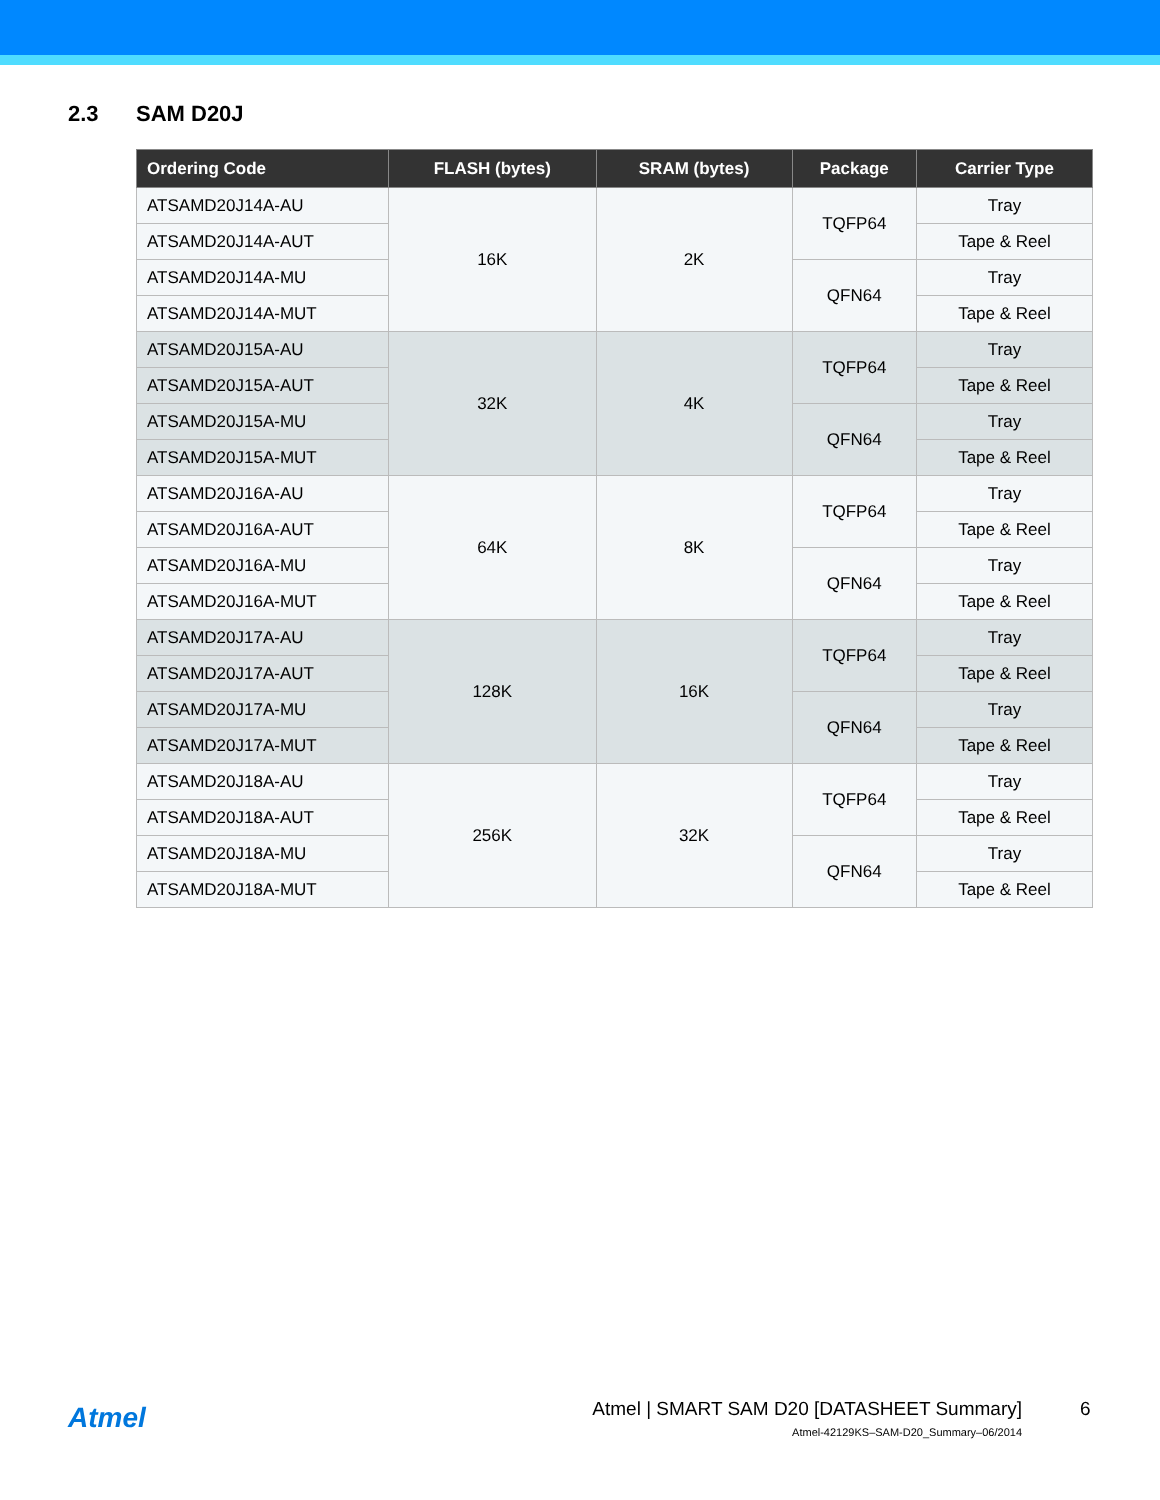2.3 SAM D20J
| Ordering Code | FLASH (bytes) | SRAM (bytes) | Package | Carrier Type |
| --- | --- | --- | --- | --- |
| ATSAMD20J14A-AU | 16K | 2K | TQFP64 | Tray |
| ATSAMD20J14A-AUT | | | | Tape & Reel |
| ATSAMD20J14A-MU | | | QFN64 | Tray |
| ATSAMD20J14A-MUT | | | | Tape & Reel |
| ATSAMD20J15A-AU | 32K | 4K | TQFP64 | Tray |
| ATSAMD20J15A-AUT | | | | Tape & Reel |
| ATSAMD20J15A-MU | | | QFN64 | Tray |
| ATSAMD20J15A-MUT | | | | Tape & Reel |
| ATSAMD20J16A-AU | 64K | 8K | TQFP64 | Tray |
| ATSAMD20J16A-AUT | | | | Tape & Reel |
| ATSAMD20J16A-MU | | | QFN64 | Tray |
| ATSAMD20J16A-MUT | | | | Tape & Reel |
| ATSAMD20J17A-AU | 128K | 16K | TQFP64 | Tray |
| ATSAMD20J17A-AUT | | | | Tape & Reel |
| ATSAMD20J17A-MU | | | QFN64 | Tray |
| ATSAMD20J17A-MUT | | | | Tape & Reel |
| ATSAMD20J18A-AU | 256K | 32K | TQFP64 | Tray |
| ATSAMD20J18A-AUT | | | | Tape & Reel |
| ATSAMD20J18A-MU | | | QFN64 | Tray |
| ATSAMD20J18A-MUT | | | | Tape & Reel |
Atmel
Atmel | SMART SAM D20 [DATASHEET Summary]
Atmel-42129KS–SAM-D20_Summary–06/2014
6